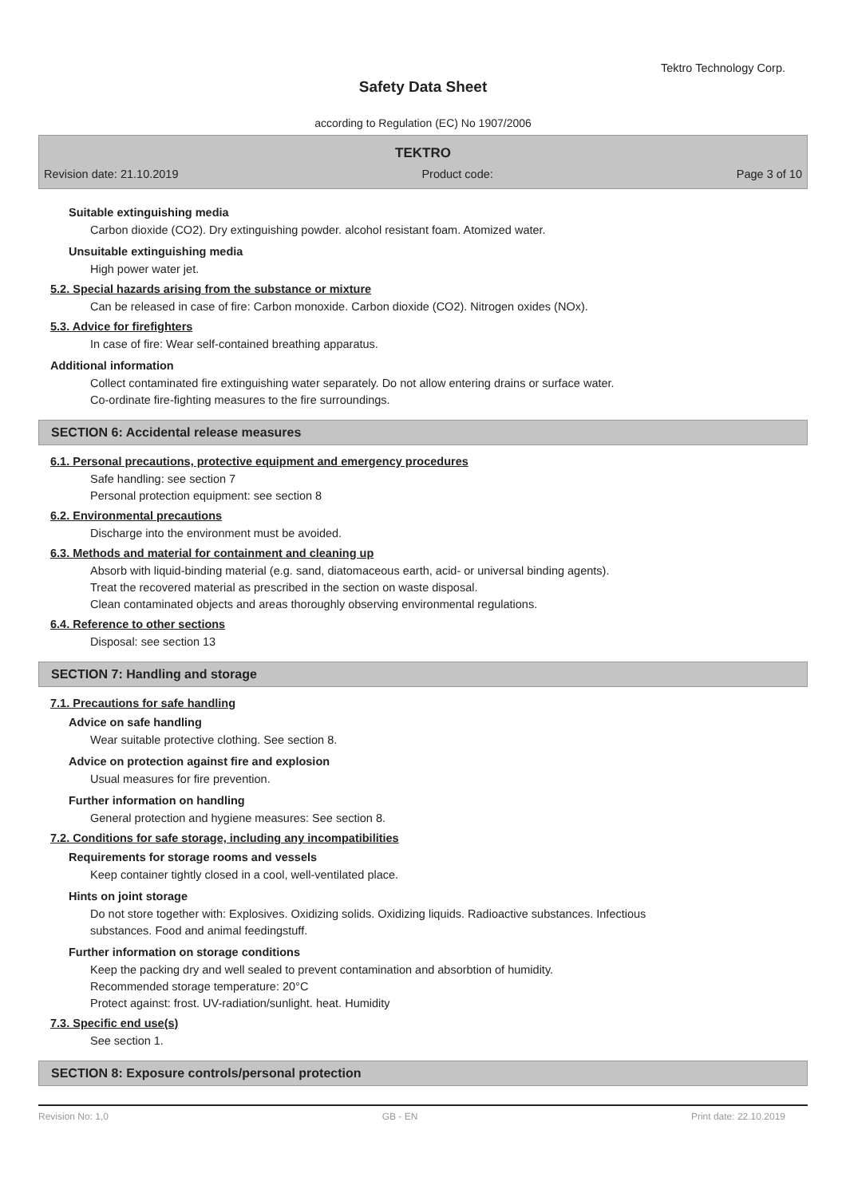Tektro Technology Corp.
Safety Data Sheet
according to Regulation (EC) No 1907/2006
TEKTRO
Revision date: 21.10.2019 Product code: Page 3 of 10
Suitable extinguishing media
Carbon dioxide (CO2). Dry extinguishing powder. alcohol resistant foam. Atomized water.
Unsuitable extinguishing media
High power water jet.
5.2. Special hazards arising from the substance or mixture
Can be released in case of fire: Carbon monoxide. Carbon dioxide (CO2). Nitrogen oxides (NOx).
5.3. Advice for firefighters
In case of fire: Wear self-contained breathing apparatus.
Additional information
Collect contaminated fire extinguishing water separately. Do not allow entering drains or surface water.
Co-ordinate fire-fighting measures to the fire surroundings.
SECTION 6: Accidental release measures
6.1. Personal precautions, protective equipment and emergency procedures
Safe handling: see section 7
Personal protection equipment: see section 8
6.2. Environmental precautions
Discharge into the environment must be avoided.
6.3. Methods and material for containment and cleaning up
Absorb with liquid-binding material (e.g. sand, diatomaceous earth, acid- or universal binding agents).
Treat the recovered material as prescribed in the section on waste disposal.
Clean contaminated objects and areas thoroughly observing environmental regulations.
6.4. Reference to other sections
Disposal: see section 13
SECTION 7: Handling and storage
7.1. Precautions for safe handling
Advice on safe handling
Wear suitable protective clothing. See section 8.
Advice on protection against fire and explosion
Usual measures for fire prevention.
Further information on handling
General protection and hygiene measures: See section 8.
7.2. Conditions for safe storage, including any incompatibilities
Requirements for storage rooms and vessels
Keep container tightly closed in a cool, well-ventilated place.
Hints on joint storage
Do not store together with: Explosives. Oxidizing solids. Oxidizing liquids. Radioactive substances. Infectious
substances. Food and animal feedingstuff.
Further information on storage conditions
Keep the packing dry and well sealed to prevent contamination and absorbtion of humidity.
Recommended storage temperature: 20°C
Protect against: frost. UV-radiation/sunlight. heat. Humidity
7.3. Specific end use(s)
See section 1.
SECTION 8: Exposure controls/personal protection
Revision No: 1,0 GB - EN Print date: 22.10.2019